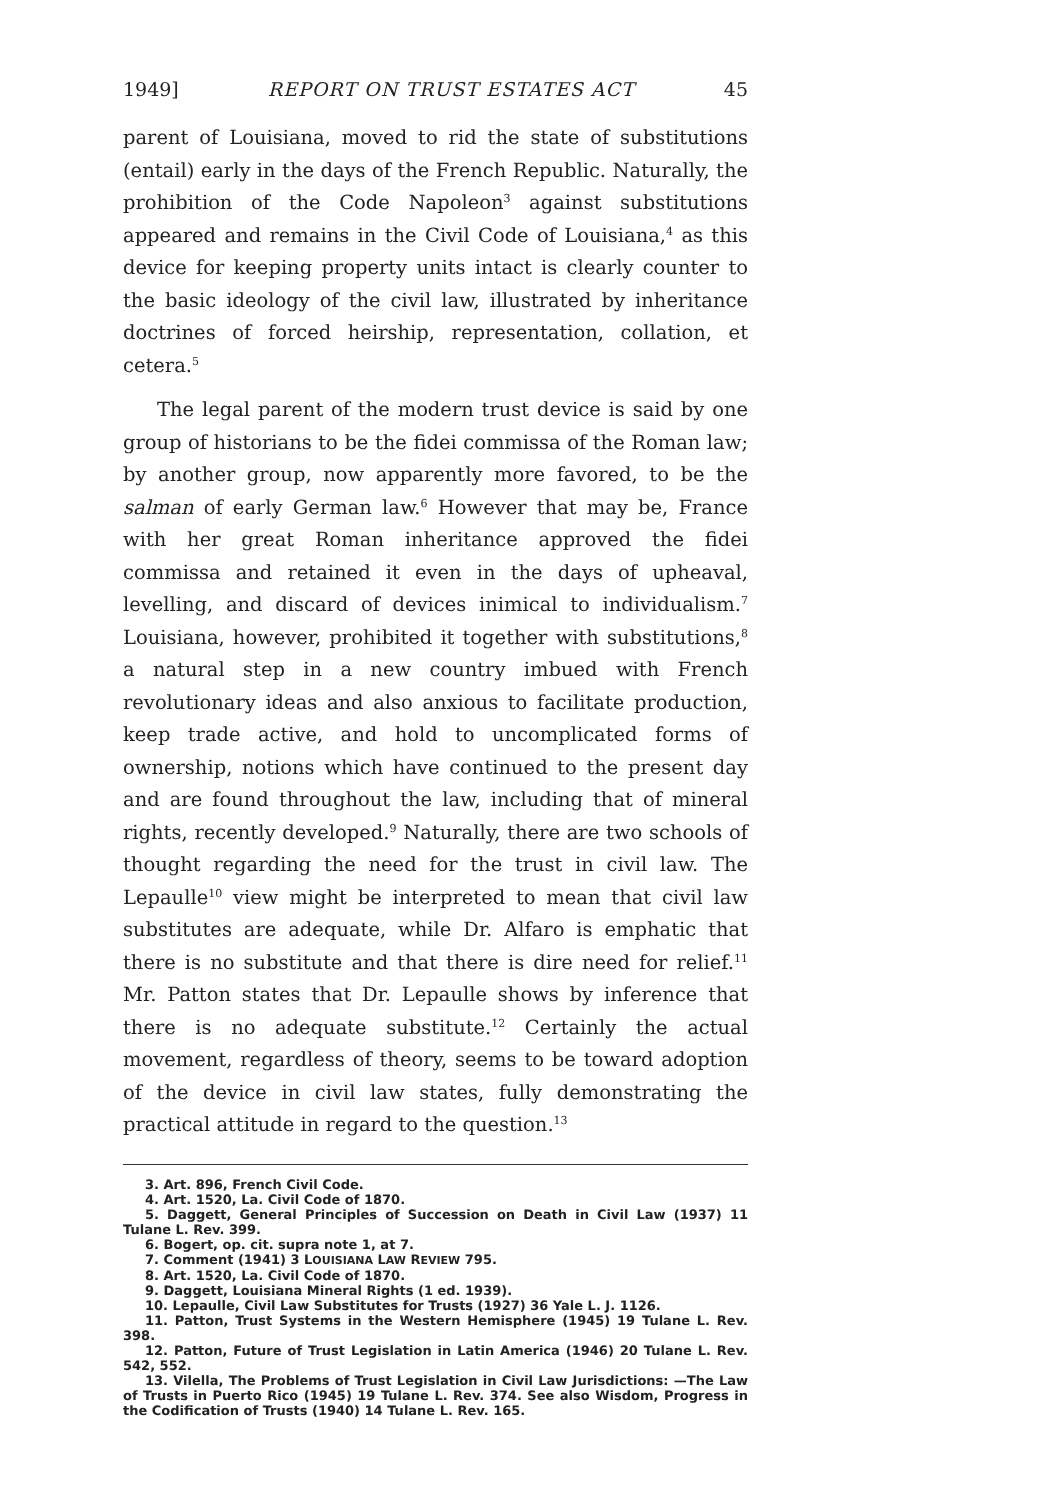1949] REPORT ON TRUST ESTATES ACT 45
parent of Louisiana, moved to rid the state of substitutions (entail) early in the days of the French Republic. Naturally, the prohibition of the Code Napoleon<sup>3</sup> against substitutions appeared and remains in the Civil Code of Louisiana,<sup>4</sup> as this device for keeping property units intact is clearly counter to the basic ideology of the civil law, illustrated by inheritance doctrines of forced heirship, representation, collation, et cetera.<sup>5</sup>
The legal parent of the modern trust device is said by one group of historians to be the fidei commissa of the Roman law; by another group, now apparently more favored, to be the salman of early German law.<sup>6</sup> However that may be, France with her great Roman inheritance approved the fidei commissa and retained it even in the days of upheaval, levelling, and discard of devices inimical to individualism.<sup>7</sup> Louisiana, however, prohibited it together with substitutions,<sup>8</sup> a natural step in a new country imbued with French revolutionary ideas and also anxious to facilitate production, keep trade active, and hold to uncomplicated forms of ownership, notions which have continued to the present day and are found throughout the law, including that of mineral rights, recently developed.<sup>9</sup> Naturally, there are two schools of thought regarding the need for the trust in civil law. The Lepaulle<sup>10</sup> view might be interpreted to mean that civil law substitutes are adequate, while Dr. Alfaro is emphatic that there is no substitute and that there is dire need for relief.<sup>11</sup> Mr. Patton states that Dr. Lepaulle shows by inference that there is no adequate substitute.<sup>12</sup> Certainly the actual movement, regardless of theory, seems to be toward adoption of the device in civil law states, fully demonstrating the practical attitude in regard to the question.<sup>13</sup>
3. Art. 896, French Civil Code.
4. Art. 1520, La. Civil Code of 1870.
5. Daggett, General Principles of Succession on Death in Civil Law (1937) 11 Tulane L. Rev. 399.
6. Bogert, op. cit. supra note 1, at 7.
7. Comment (1941) 3 LOUISIANA LAW REVIEW 795.
8. Art. 1520, La. Civil Code of 1870.
9. Daggett, Louisiana Mineral Rights (1 ed. 1939).
10. Lepaulle, Civil Law Substitutes for Trusts (1927) 36 Yale L. J. 1126.
11. Patton, Trust Systems in the Western Hemisphere (1945) 19 Tulane L. Rev. 398.
12. Patton, Future of Trust Legislation in Latin America (1946) 20 Tulane L. Rev. 542, 552.
13. Vilella, The Problems of Trust Legislation in Civil Law Jurisdictions: —The Law of Trusts in Puerto Rico (1945) 19 Tulane L. Rev. 374. See also Wisdom, Progress in the Codification of Trusts (1940) 14 Tulane L. Rev. 165.